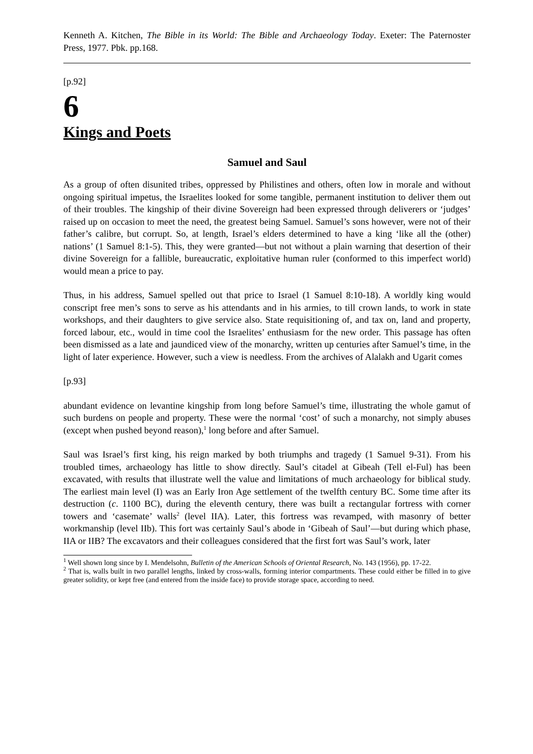Kenneth A. Kitchen, The Bible in its World: The Bible and Archaeology Today. Exeter: The Paternoster Press, 1977. Pbk. pp.168.
[p.92]
6
Kings and Poets
Samuel and Saul
As a group of often disunited tribes, oppressed by Philistines and others, often low in morale and without ongoing spiritual impetus, the Israelites looked for some tangible, permanent institution to deliver them out of their troubles. The kingship of their divine Sovereign had been expressed through deliverers or ‘judges’ raised up on occasion to meet the need, the greatest being Samuel. Samuel’s sons however, were not of their father’s calibre, but corrupt. So, at length, Israel’s elders determined to have a king ‘like all the (other) nations’ (1 Samuel 8:1-5). This, they were granted―but not without a plain warning that desertion of their divine Sovereign for a fallible, bureaucratic, exploitative human ruler (conformed to this imperfect world) would mean a price to pay.
Thus, in his address, Samuel spelled out that price to Israel (1 Samuel 8:10-18). A worldly king would conscript free men’s sons to serve as his attendants and in his armies, to till crown lands, to work in state workshops, and their daughters to give service also. State requisitioning of, and tax on, land and property, forced labour, etc., would in time cool the Israelites’ enthusiasm for the new order. This passage has often been dismissed as a late and jaundiced view of the monarchy, written up centuries after Samuel’s time, in the light of later experience. However, such a view is needless. From the archives of Alalakh and Ugarit comes
[p.93]
abundant evidence on levantine kingship from long before Samuel’s time, illustrating the whole gamut of such burdens on people and property. These were the normal ‘cost’ of such a monarchy, not simply abuses (except when pushed beyond reason),<sup>1</sup> long before and after Samuel.
Saul was Israel’s first king, his reign marked by both triumphs and tragedy (1 Samuel 9-31). From his troubled times, archaeology has little to show directly. Saul’s citadel at Gibeah (Tell el-Ful) has been excavated, with results that illustrate well the value and limitations of much archaeology for biblical study. The earliest main level (I) was an Early Iron Age settlement of the twelfth century BC. Some time after its destruction (c. 1100 BC), during the eleventh century, there was built a rectangular fortress with corner towers and ‘casemate’ walls<sup>2</sup> (level IIA). Later, this fortress was revamped, with masonry of better workmanship (level IIb). This fort was certainly Saul’s abode in ‘Gibeah of Saul’―but during which phase, IIA or IIB? The excavators and their colleagues considered that the first fort was Saul’s work, later
<sup>1</sup> Well shown long since by I. Mendelsohn, Bulletin of the American Schools of Oriental Research, No. 143 (1956), pp. 17-22.
<sup>2</sup> That is, walls built in two parallel lengths, linked by cross-walls, forming interior compartments. These could either be filled in to give greater solidity, or kept free (and entered from the inside face) to provide storage space, according to need.